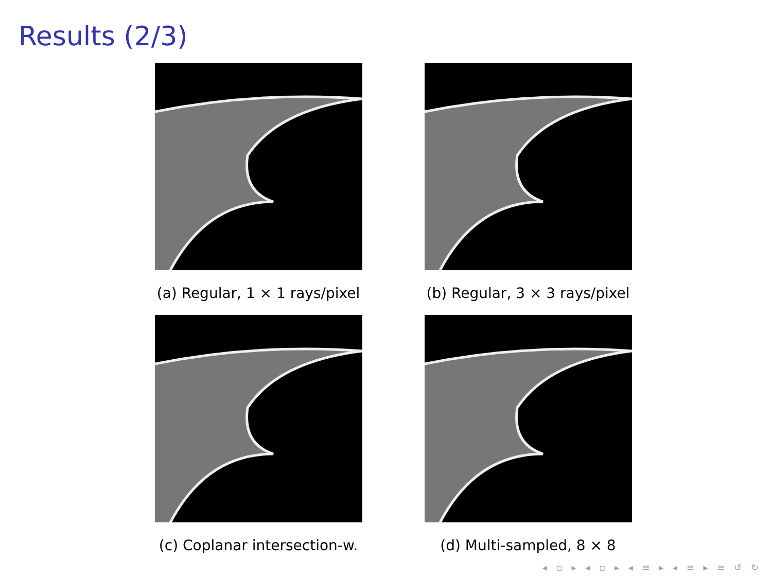Results (2/3)
(a) Regular, 1 × 1 rays/pixel
(b) Regular, 3 × 3 rays/pixel
(c) Coplanar intersection-w.
(d) Multi-sampled, 8 × 8
◂ ▫ ▸ ◂ ▫ ▸ ◂ ≡ ▸ ◂ ≡ ▸ ≡ ↺ ↻